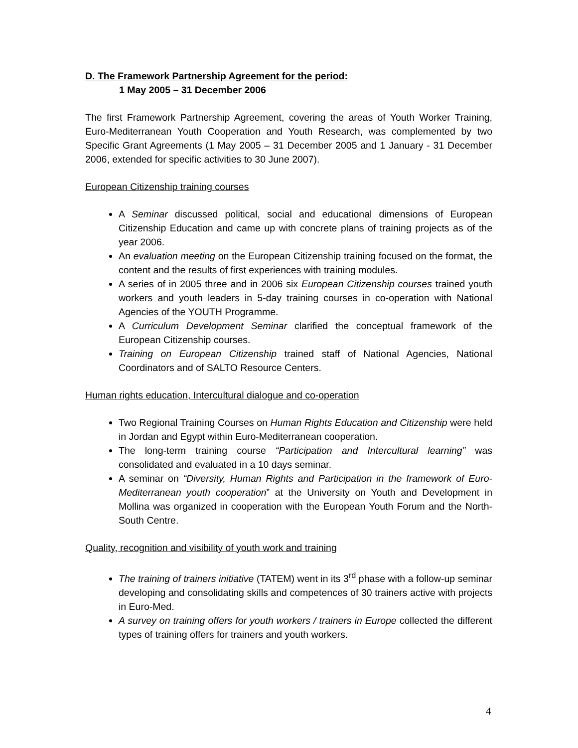D. The Framework Partnership Agreement for the period:
1 May 2005 – 31 December 2006
The first Framework Partnership Agreement, covering the areas of Youth Worker Training, Euro-Mediterranean Youth Cooperation and Youth Research, was complemented by two Specific Grant Agreements (1 May 2005 – 31 December 2005 and 1 January - 31 December 2006, extended for specific activities to 30 June 2007).
European Citizenship training courses
A Seminar discussed political, social and educational dimensions of European Citizenship Education and came up with concrete plans of training projects as of the year 2006.
An evaluation meeting on the European Citizenship training focused on the format, the content and the results of first experiences with training modules.
A series of in 2005 three and in 2006 six European Citizenship courses trained youth workers and youth leaders in 5-day training courses in co-operation with National Agencies of the YOUTH Programme.
A Curriculum Development Seminar clarified the conceptual framework of the European Citizenship courses.
Training on European Citizenship trained staff of National Agencies, National Coordinators and of SALTO Resource Centers.
Human rights education, Intercultural dialogue and co-operation
Two Regional Training Courses on Human Rights Education and Citizenship were held in Jordan and Egypt within Euro-Mediterranean cooperation.
The long-term training course “Participation and Intercultural learning” was consolidated and evaluated in a 10 days seminar.
A seminar on “Diversity, Human Rights and Participation in the framework of Euro-Mediterranean youth cooperation” at the University on Youth and Development in Mollina was organized in cooperation with the European Youth Forum and the North-South Centre.
Quality, recognition and visibility of youth work and training
The training of trainers initiative (TATEM) went in its 3<sup>rd</sup> phase with a follow-up seminar developing and consolidating skills and competences of 30 trainers active with projects in Euro-Med.
A survey on training offers for youth workers / trainers in Europe collected the different types of training offers for trainers and youth workers.
4